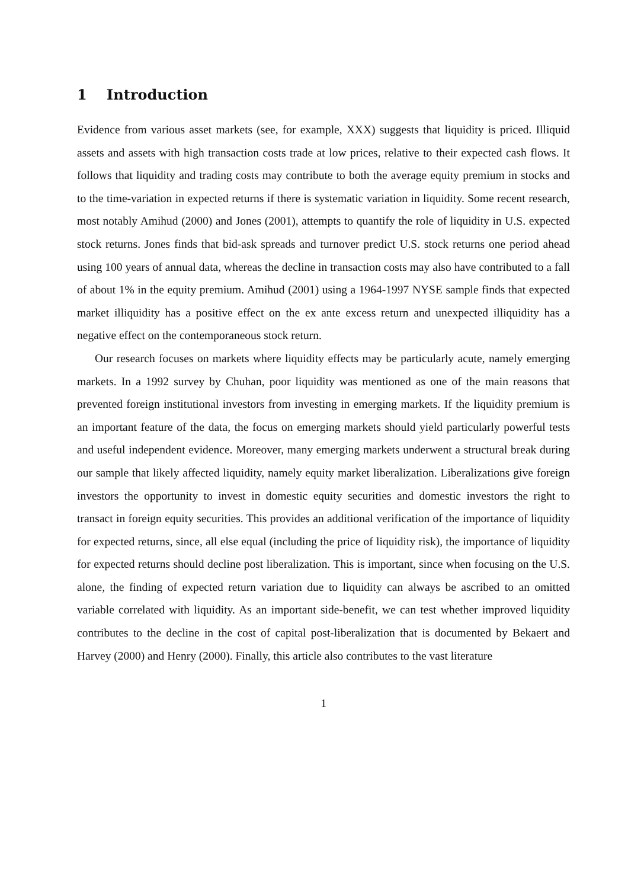1 Introduction
Evidence from various asset markets (see, for example, XXX) suggests that liquidity is priced. Illiquid assets and assets with high transaction costs trade at low prices, relative to their expected cash flows. It follows that liquidity and trading costs may contribute to both the average equity premium in stocks and to the time-variation in expected returns if there is systematic variation in liquidity. Some recent research, most notably Amihud (2000) and Jones (2001), attempts to quantify the role of liquidity in U.S. expected stock returns. Jones finds that bid-ask spreads and turnover predict U.S. stock returns one period ahead using 100 years of annual data, whereas the decline in transaction costs may also have contributed to a fall of about 1% in the equity premium. Amihud (2001) using a 1964-1997 NYSE sample finds that expected market illiquidity has a positive effect on the ex ante excess return and unexpected illiquidity has a negative effect on the contemporaneous stock return.
Our research focuses on markets where liquidity effects may be particularly acute, namely emerging markets. In a 1992 survey by Chuhan, poor liquidity was mentioned as one of the main reasons that prevented foreign institutional investors from investing in emerging markets. If the liquidity premium is an important feature of the data, the focus on emerging markets should yield particularly powerful tests and useful independent evidence. Moreover, many emerging markets underwent a structural break during our sample that likely affected liquidity, namely equity market liberalization. Liberalizations give foreign investors the opportunity to invest in domestic equity securities and domestic investors the right to transact in foreign equity securities. This provides an additional verification of the importance of liquidity for expected returns, since, all else equal (including the price of liquidity risk), the importance of liquidity for expected returns should decline post liberalization. This is important, since when focusing on the U.S. alone, the finding of expected return variation due to liquidity can always be ascribed to an omitted variable correlated with liquidity. As an important side-benefit, we can test whether improved liquidity contributes to the decline in the cost of capital post-liberalization that is documented by Bekaert and Harvey (2000) and Henry (2000). Finally, this article also contributes to the vast literature
1